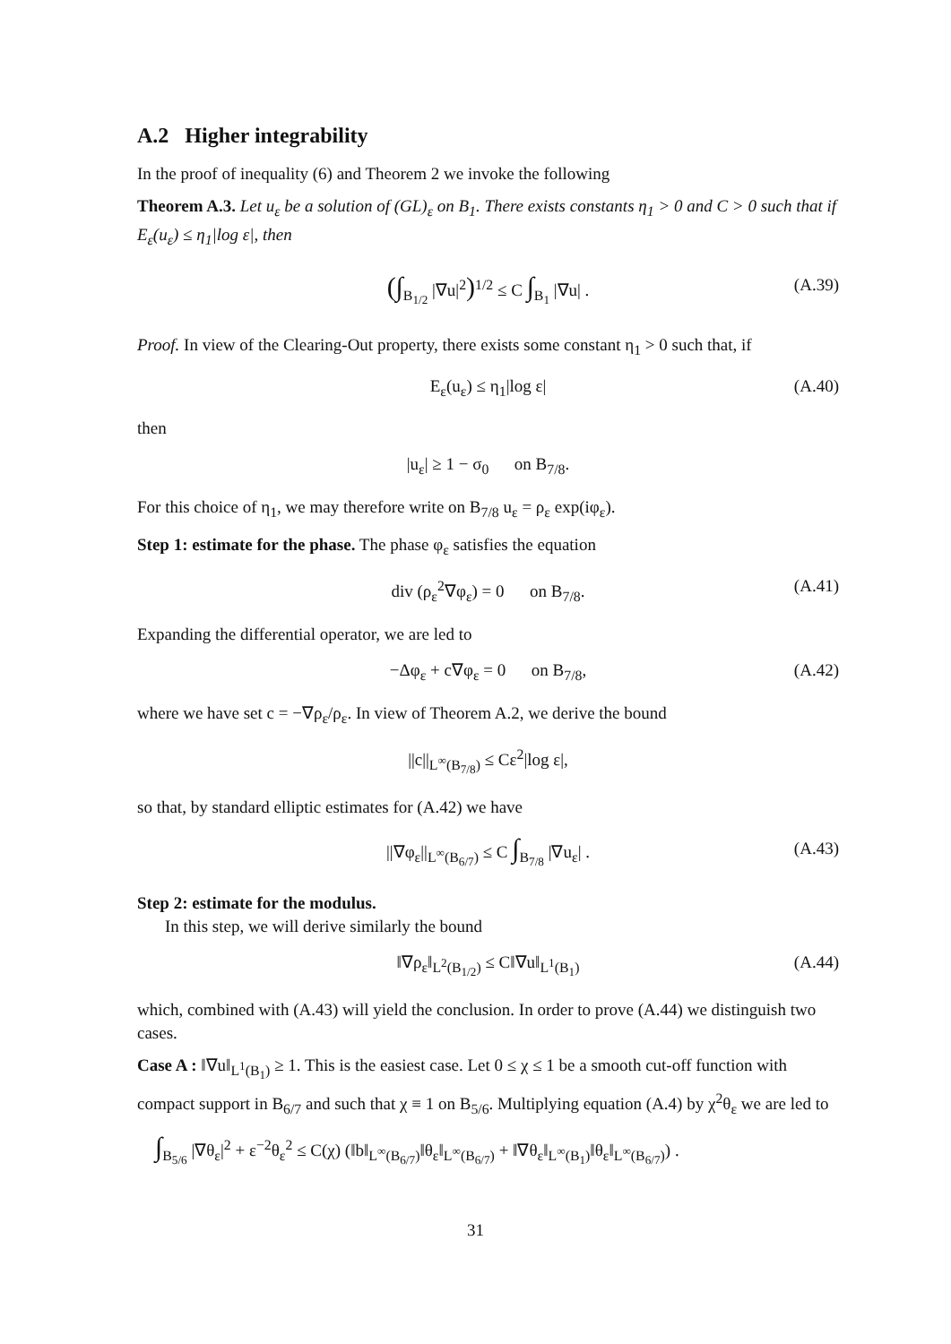A.2 Higher integrability
In the proof of inequality (6) and Theorem 2 we invoke the following
Theorem A.3. Let u<sub>ε</sub> be a solution of (GL)<sub>ε</sub> on B<sub>1</sub>. There exists constants η<sub>1</sub> > 0 and C > 0 such that if E<sub>ε</sub>(u<sub>ε</sub>) ≤ η<sub>1</sub>|log ε|, then
(∫<sub>B<sub>1/2</sub></sub> |∇u|<sup>2</sup>)<sup>1/2</sup> ≤ C ∫<sub>B<sub>1</sub></sub> |∇u| . (A.39)
Proof. In view of the Clearing-Out property, there exists some constant η<sub>1</sub> > 0 such that, if
E<sub>ε</sub>(u<sub>ε</sub>) ≤ η<sub>1</sub>|log ε| (A.40)
then
|u<sub>ε</sub>| ≥ 1 − σ<sub>0</sub> on B<sub>7/8</sub>.
For this choice of η<sub>1</sub>, we may therefore write on B<sub>7/8</sub> u<sub>ε</sub> = ρ<sub>ε</sub> exp(iφ<sub>ε</sub>).
Step 1: estimate for the phase. The phase φ<sub>ε</sub> satisfies the equation
div (ρ<sub>ε</sub><sup>2</sup>∇φ<sub>ε</sub>) = 0 on B<sub>7/8</sub>. (A.41)
Expanding the differential operator, we are led to
−Δφ<sub>ε</sub> + c∇φ<sub>ε</sub> = 0 on B<sub>7/8</sub>, (A.42)
where we have set c = −∇ρ<sub>ε</sub>/ρ<sub>ε</sub>. In view of Theorem A.2, we derive the bound
||c||<sub>L<sup>∞</sup>(B<sub>7/8</sub>)</sub> ≤ Cε<sup>2</sup>|log ε|,
so that, by standard elliptic estimates for (A.42) we have
||∇φ<sub>ε</sub>||<sub>L<sup>∞</sup>(B<sub>6/7</sub>)</sub> ≤ C ∫<sub>B<sub>7/8</sub></sub> |∇u<sub>ε</sub>| . (A.43)
Step 2: estimate for the modulus.
In this step, we will derive similarly the bound
‖∇ρ<sub>ε</sub>‖<sub>L<sup>2</sup>(B<sub>1/2</sub>)</sub> ≤ C‖∇u‖<sub>L<sup>1</sup>(B<sub>1</sub>)</sub> (A.44)
which, combined with (A.43) will yield the conclusion. In order to prove (A.44) we distinguish two cases.
Case A : ‖∇u‖<sub>L<sup>1</sup>(B<sub>1</sub>)</sub> ≥ 1. This is the easiest case. Let 0 ≤ χ ≤ 1 be a smooth cut-off function with compact support in B<sub>6/7</sub> and such that χ ≡ 1 on B<sub>5/6</sub>. Multiplying equation (A.4) by χ<sup>2</sup>θ<sub>ε</sub> we are led to
∫<sub>B<sub>5/6</sub></sub> |∇θ<sub>ε</sub>|<sup>2</sup> + ε<sup>−2</sup>θ<sub>ε</sub><sup>2</sup> ≤ C(χ) (‖b‖<sub>L<sup>∞</sup>(B<sub>6/7</sub>)</sub>‖θ<sub>ε</sub>‖<sub>L<sup>∞</sup>(B<sub>6/7</sub>)</sub> + ‖∇θ<sub>ε</sub>‖<sub>L<sup>∞</sup>(B<sub>1</sub>)</sub>‖θ<sub>ε</sub>‖<sub>L<sup>∞</sup>(B<sub>6/7</sub>)</sub>) .
31